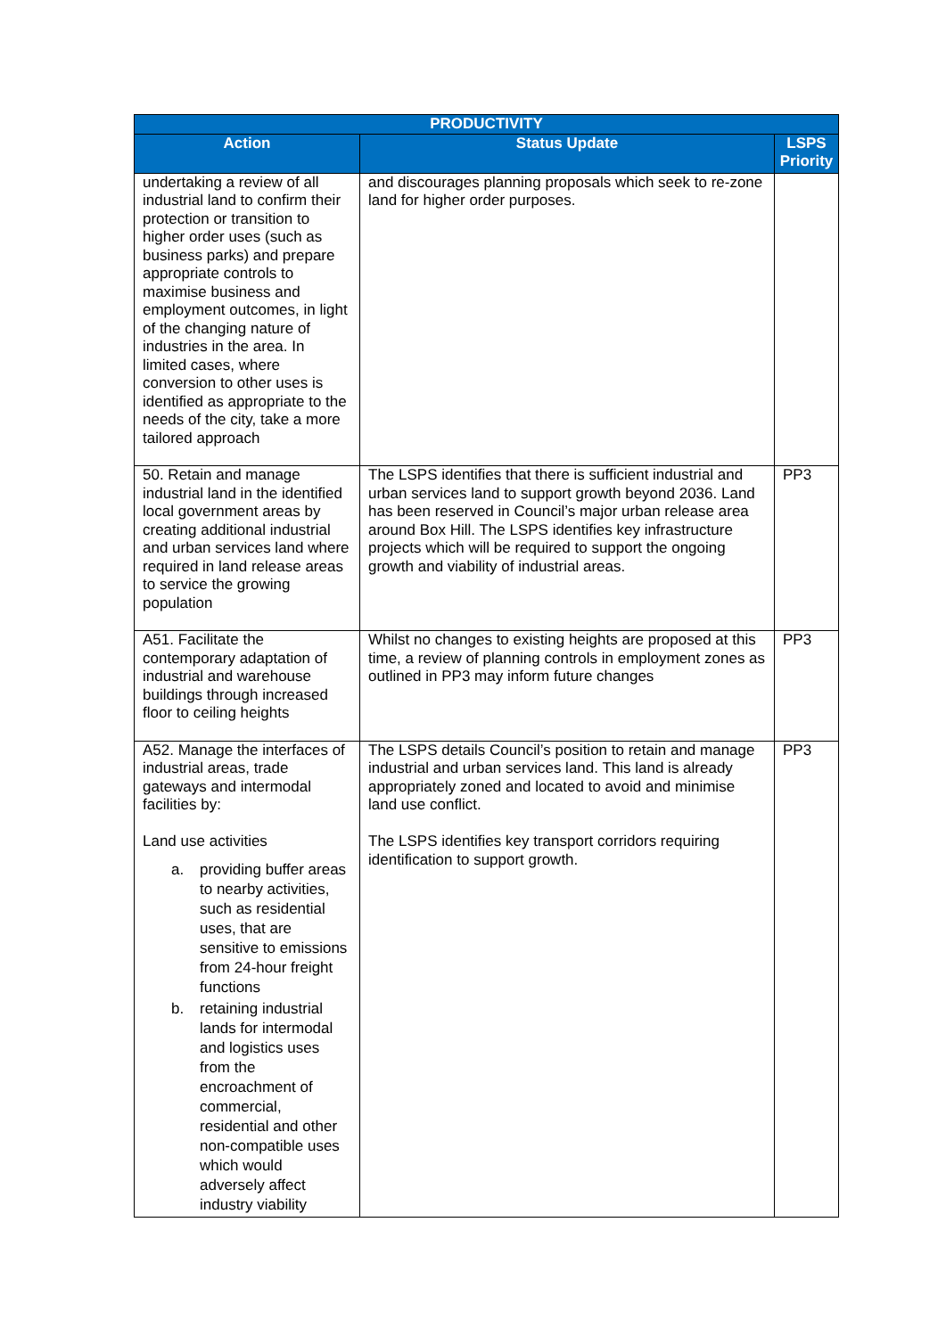| PRODUCTIVITY | | |
| --- | --- | --- |
| Action | Status Update | LSPS Priority |
| undertaking a review of all industrial land to confirm their protection or transition to higher order uses (such as business parks) and prepare appropriate controls to maximise business and employment outcomes, in light of the changing nature of industries in the area. In limited cases, where conversion to other uses is identified as appropriate to the needs of the city, take a more tailored approach | and discourages planning proposals which seek to re-zone land for higher order purposes. | |
| 50. Retain and manage industrial land in the identified local government areas by creating additional industrial and urban services land where required in land release areas to service the growing population | The LSPS identifies that there is sufficient industrial and urban services land to support growth beyond 2036. Land has been reserved in Council’s major urban release area around Box Hill. The LSPS identifies key infrastructure projects which will be required to support the ongoing growth and viability of industrial areas. | PP3 |
| A51. Facilitate the contemporary adaptation of industrial and warehouse buildings through increased floor to ceiling heights | Whilst no changes to existing heights are proposed at this time, a review of planning controls in employment zones as outlined in PP3 may inform future changes | PP3 |
| A52. Manage the interfaces of industrial areas, trade gateways and intermodal facilities by: Land use activities a. providing buffer areas to nearby activities, such as residential uses, that are sensitive to emissions from 24-hour freight functions b. retaining industrial lands for intermodal and logistics uses from the encroachment of commercial, residential and other non-compatible uses which would adversely affect industry viability | The LSPS details Council’s position to retain and manage industrial and urban services land. This land is already appropriately zoned and located to avoid and minimise land use conflict. The LSPS identifies key transport corridors requiring identification to support growth. | PP3 |